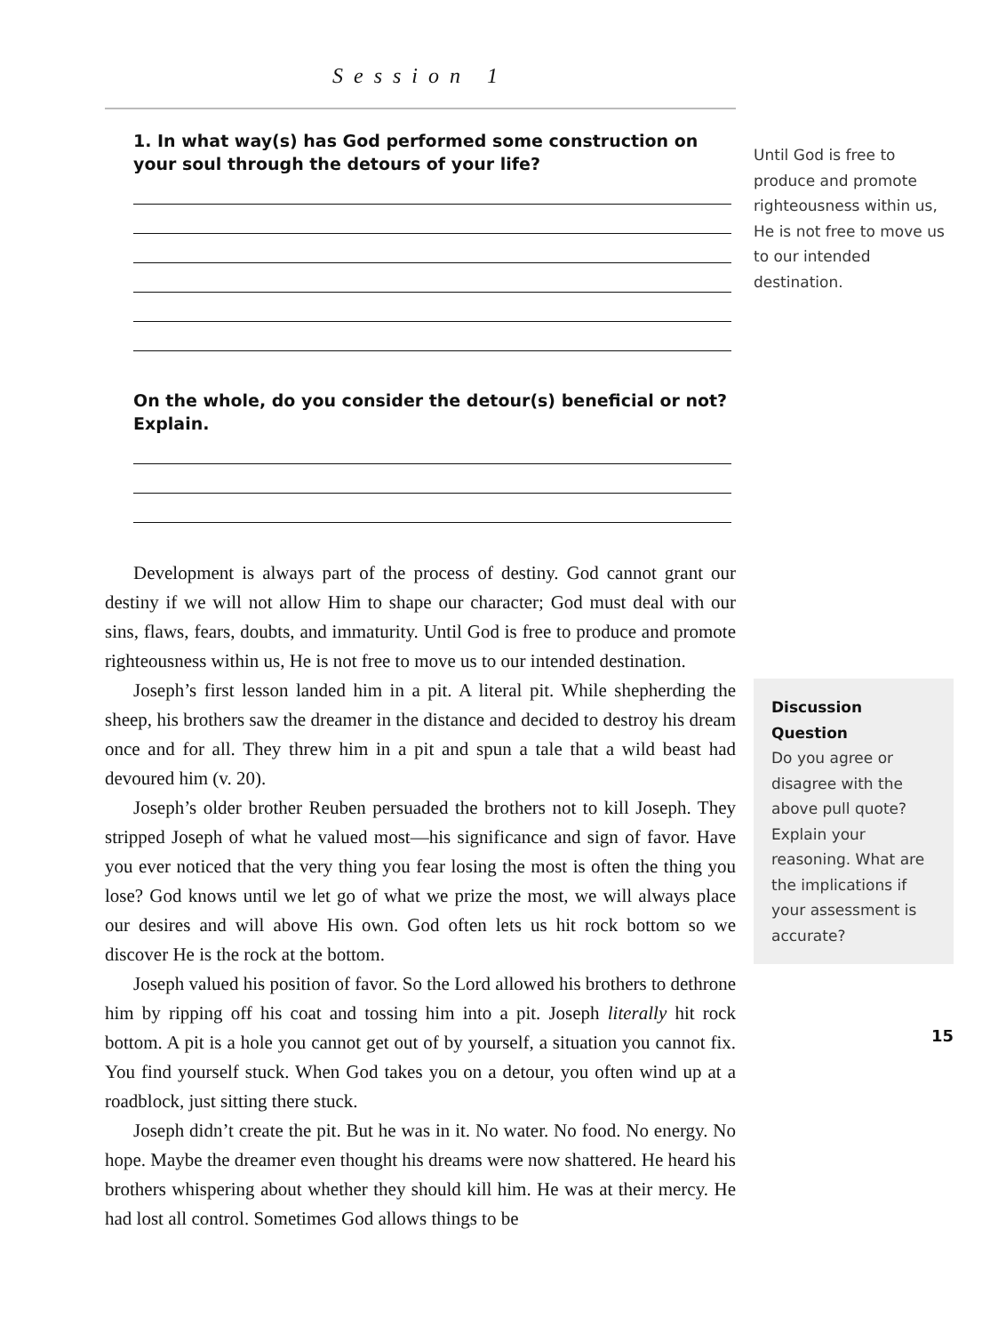Session 1
1. In what way(s) has God performed some construction on your soul through the detours of your life?
On the whole, do you consider the detour(s) beneficial or not? Explain.
Development is always part of the process of destiny. God cannot grant our destiny if we will not allow Him to shape our character; God must deal with our sins, flaws, fears, doubts, and immaturity. Until God is free to produce and promote righteousness within us, He is not free to move us to our intended destination.
Joseph’s first lesson landed him in a pit. A literal pit. While shepherding the sheep, his brothers saw the dreamer in the distance and decided to destroy his dream once and for all. They threw him in a pit and spun a tale that a wild beast had devoured him (v. 20).
Joseph’s older brother Reuben persuaded the brothers not to kill Joseph. They stripped Joseph of what he valued most—his significance and sign of favor. Have you ever noticed that the very thing you fear losing the most is often the thing you lose? God knows until we let go of what we prize the most, we will always place our desires and will above His own. God often lets us hit rock bottom so we discover He is the rock at the bottom.
Joseph valued his position of favor. So the Lord allowed his brothers to dethrone him by ripping off his coat and tossing him into a pit. Joseph literally hit rock bottom. A pit is a hole you cannot get out of by yourself, a situation you cannot fix. You find yourself stuck. When God takes you on a detour, you often wind up at a roadblock, just sitting there stuck.
Joseph didn’t create the pit. But he was in it. No water. No food. No energy. No hope. Maybe the dreamer even thought his dreams were now shattered. He heard his brothers whispering about whether they should kill him. He was at their mercy. He had lost all control. Sometimes God allows things to be
Until God is free to produce and promote righteousness within us, He is not free to move us to our intended destination.
Discussion Question
Do you agree or disagree with the above pull quote? Explain your reasoning. What are the implications if your assessment is accurate?
15